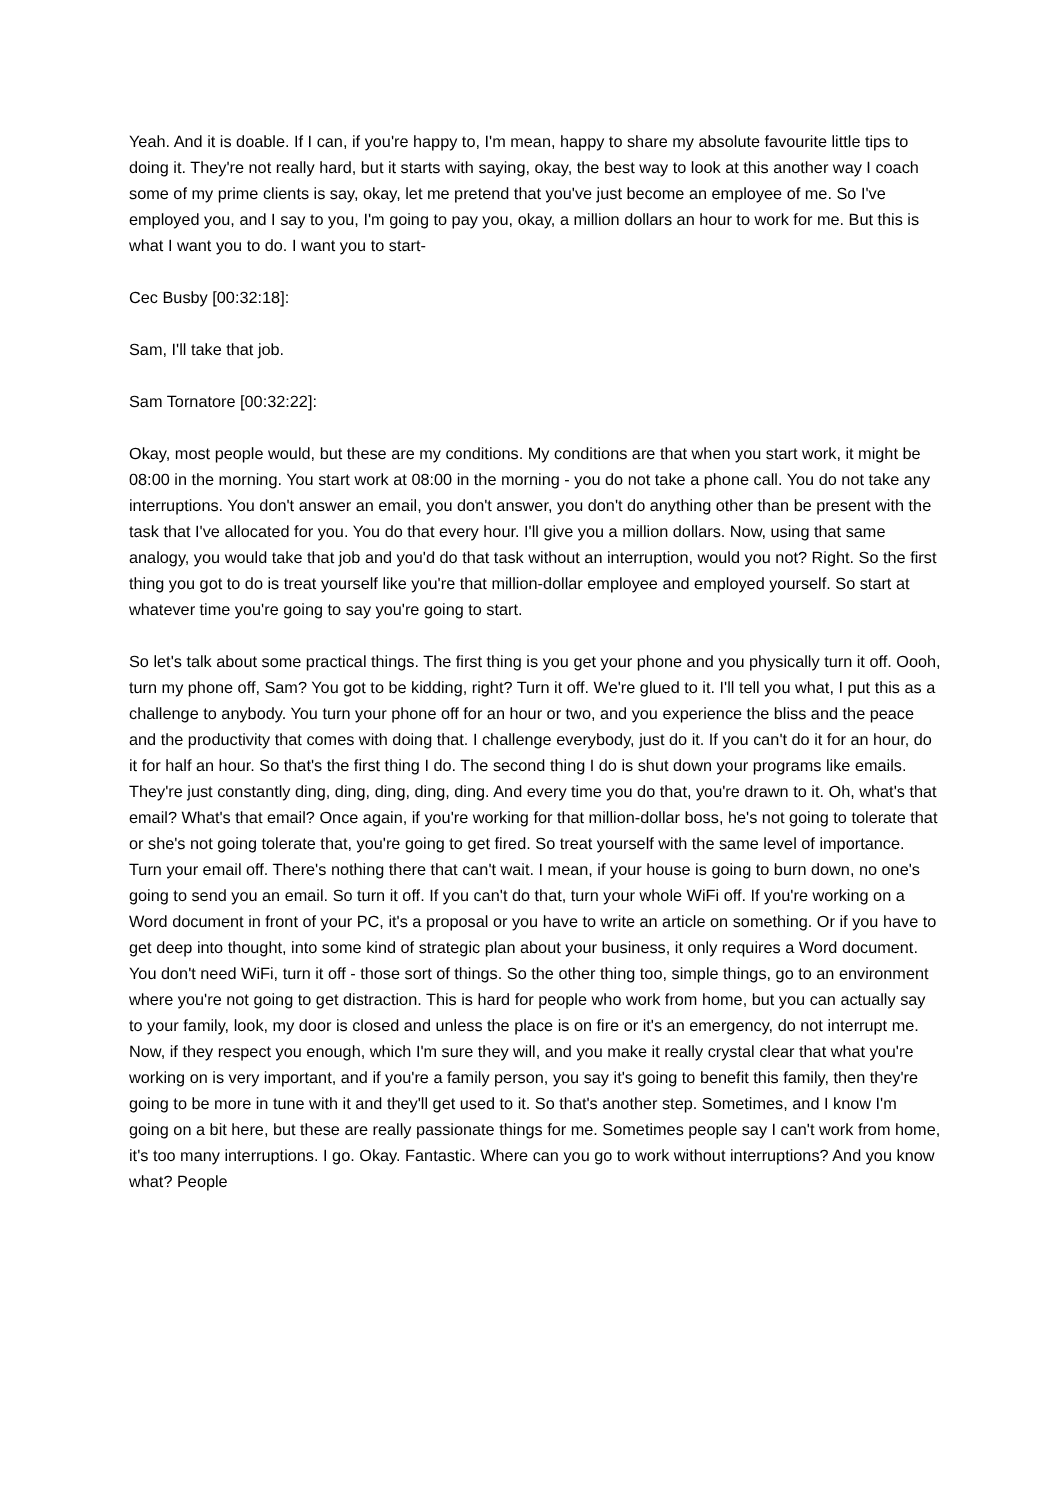Yeah. And it is doable. If I can, if you're happy to, I'm mean, happy to share my absolute favourite little tips to doing it. They're not really hard, but it starts with saying, okay, the best way to look at this another way I coach some of my prime clients is say, okay, let me pretend that you've just become an employee of me. So I've employed you, and I say to you, I'm going to pay you, okay, a million dollars an hour to work for me. But this is what I want you to do. I want you to start-
Cec Busby [00:32:18]:
Sam, I'll take that job.
Sam Tornatore [00:32:22]:
Okay, most people would, but these are my conditions. My conditions are that when you start work, it might be 08:00 in the morning. You start work at 08:00 in the morning - you do not take a phone call. You do not take any interruptions. You don't answer an email, you don't answer, you don't do anything other than be present with the task that I've allocated for you. You do that every hour. I'll give you a million dollars. Now, using that same analogy, you would take that job and you'd do that task without an interruption, would you not? Right. So the first thing you got to do is treat yourself like you're that million-dollar employee and employed yourself. So start at whatever time you're going to say you're going to start.
So let's talk about some practical things. The first thing is you get your phone and you physically turn it off. Oooh, turn my phone off, Sam? You got to be kidding, right? Turn it off. We're glued to it. I'll tell you what, I put this as a challenge to anybody. You turn your phone off for an hour or two, and you experience the bliss and the peace and the productivity that comes with doing that. I challenge everybody, just do it. If you can't do it for an hour, do it for half an hour. So that's the first thing I do. The second thing I do is shut down your programs like emails. They're just constantly ding, ding, ding, ding, ding. And every time you do that, you're drawn to it. Oh, what's that email? What's that email? Once again, if you're working for that million-dollar boss, he's not going to tolerate that or she's not going tolerate that, you're going to get fired. So treat yourself with the same level of importance. Turn your email off. There's nothing there that can't wait. I mean, if your house is going to burn down, no one's going to send you an email. So turn it off. If you can't do that, turn your whole WiFi off. If you're working on a Word document in front of your PC, it's a proposal or you have to write an article on something. Or if you have to get deep into thought, into some kind of strategic plan about your business, it only requires a Word document. You don't need WiFi, turn it off - those sort of things. So the other thing too, simple things, go to an environment where you're not going to get distraction. This is hard for people who work from home, but you can actually say to your family, look, my door is closed and unless the place is on fire or it's an emergency, do not interrupt me. Now, if they respect you enough, which I'm sure they will, and you make it really crystal clear that what you're working on is very important, and if you're a family person, you say it's going to benefit this family, then they're going to be more in tune with it and they'll get used to it. So that's another step. Sometimes, and I know I'm going on a bit here, but these are really passionate things for me. Sometimes people say I can't work from home, it's too many interruptions. I go. Okay. Fantastic. Where can you go to work without interruptions? And you know what? People